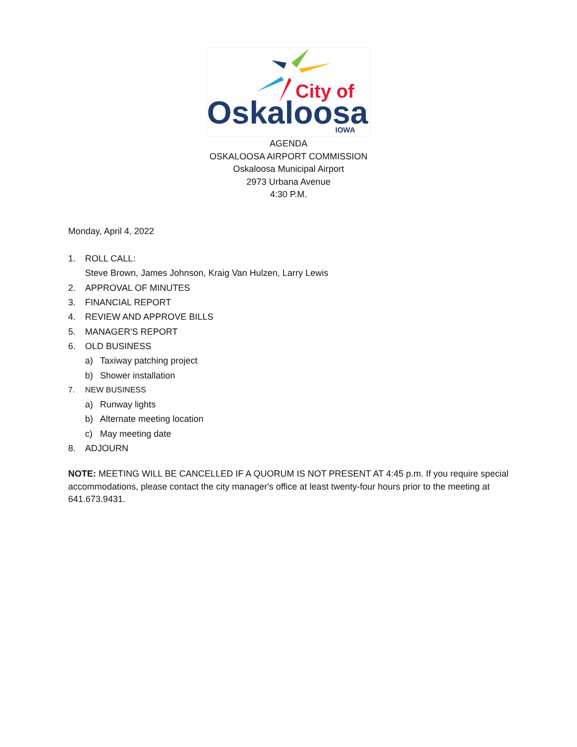City of
Oskaloosa
IOWA
AGENDA
OSKALOOSA AIRPORT COMMISSION
Oskaloosa Municipal Airport
2973 Urbana Avenue
4:30 P.M.
Monday, April 4, 2022
1. ROLL CALL:
Steve Brown, James Johnson, Kraig Van Hulzen, Larry Lewis
2. APPROVAL OF MINUTES
3. FINANCIAL REPORT
4. REVIEW AND APPROVE BILLS
5. MANAGER'S REPORT
6. OLD BUSINESS
a) Taxiway patching project
b) Shower installation
7. NEW BUSINESS
a) Runway lights
b) Alternate meeting location
c) May meeting date
8. ADJOURN
NOTE: MEETING WILL BE CANCELLED IF A QUORUM IS NOT PRESENT AT 4:45 p.m. If you require special accommodations, please contact the city manager's office at least twenty-four hours prior to the meeting at 641.673.9431.